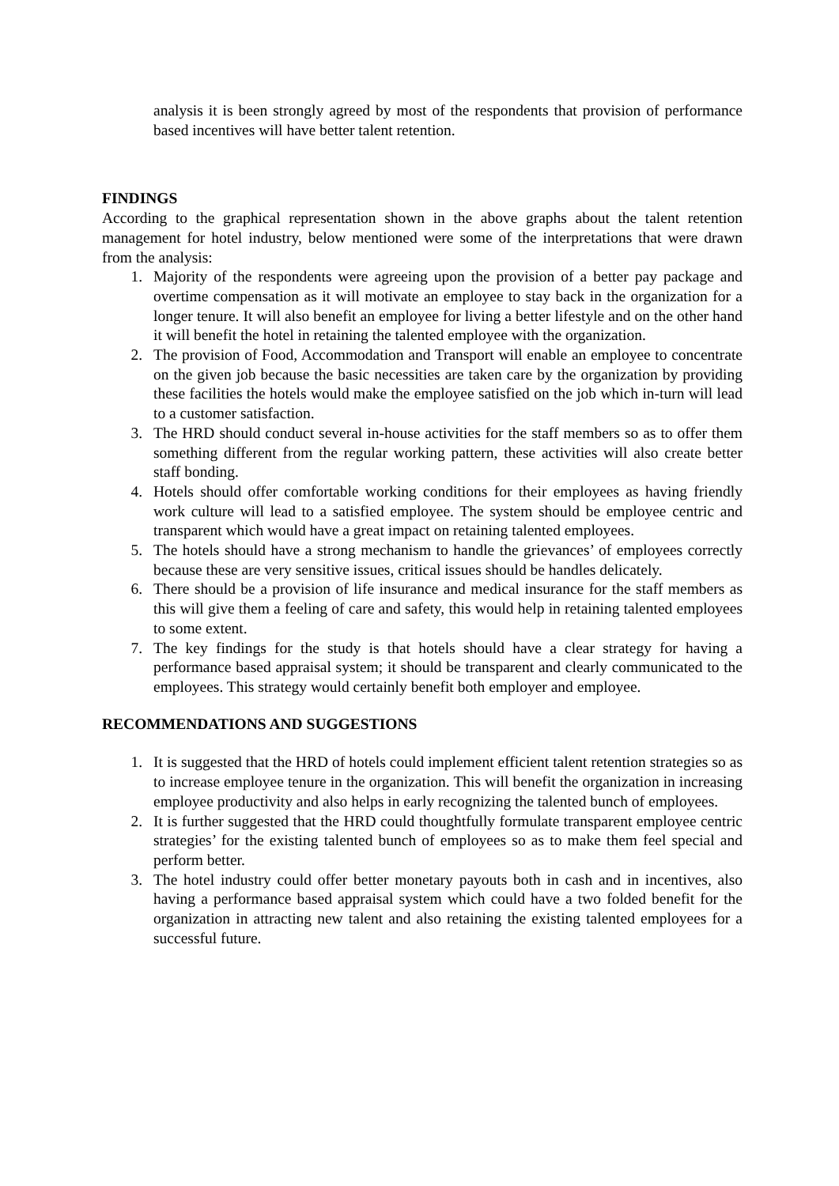analysis it is been strongly agreed by most of the respondents that provision of performance based incentives will have better talent retention.
FINDINGS
According to the graphical representation shown in the above graphs about the talent retention management for hotel industry, below mentioned were some of the interpretations that were drawn from the analysis:
1. Majority of the respondents were agreeing upon the provision of a better pay package and overtime compensation as it will motivate an employee to stay back in the organization for a longer tenure. It will also benefit an employee for living a better lifestyle and on the other hand it will benefit the hotel in retaining the talented employee with the organization.
2. The provision of Food, Accommodation and Transport will enable an employee to concentrate on the given job because the basic necessities are taken care by the organization by providing these facilities the hotels would make the employee satisfied on the job which in-turn will lead to a customer satisfaction.
3. The HRD should conduct several in-house activities for the staff members so as to offer them something different from the regular working pattern, these activities will also create better staff bonding.
4. Hotels should offer comfortable working conditions for their employees as having friendly work culture will lead to a satisfied employee. The system should be employee centric and transparent which would have a great impact on retaining talented employees.
5. The hotels should have a strong mechanism to handle the grievances’ of employees correctly because these are very sensitive issues, critical issues should be handles delicately.
6. There should be a provision of life insurance and medical insurance for the staff members as this will give them a feeling of care and safety, this would help in retaining talented employees to some extent.
7. The key findings for the study is that hotels should have a clear strategy for having a performance based appraisal system; it should be transparent and clearly communicated to the employees. This strategy would certainly benefit both employer and employee.
RECOMMENDATIONS AND SUGGESTIONS
1. It is suggested that the HRD of hotels could implement efficient talent retention strategies so as to increase employee tenure in the organization. This will benefit the organization in increasing employee productivity and also helps in early recognizing the talented bunch of employees.
2. It is further suggested that the HRD could thoughtfully formulate transparent employee centric strategies’ for the existing talented bunch of employees so as to make them feel special and perform better.
3. The hotel industry could offer better monetary payouts both in cash and in incentives, also having a performance based appraisal system which could have a two folded benefit for the organization in attracting new talent and also retaining the existing talented employees for a successful future.